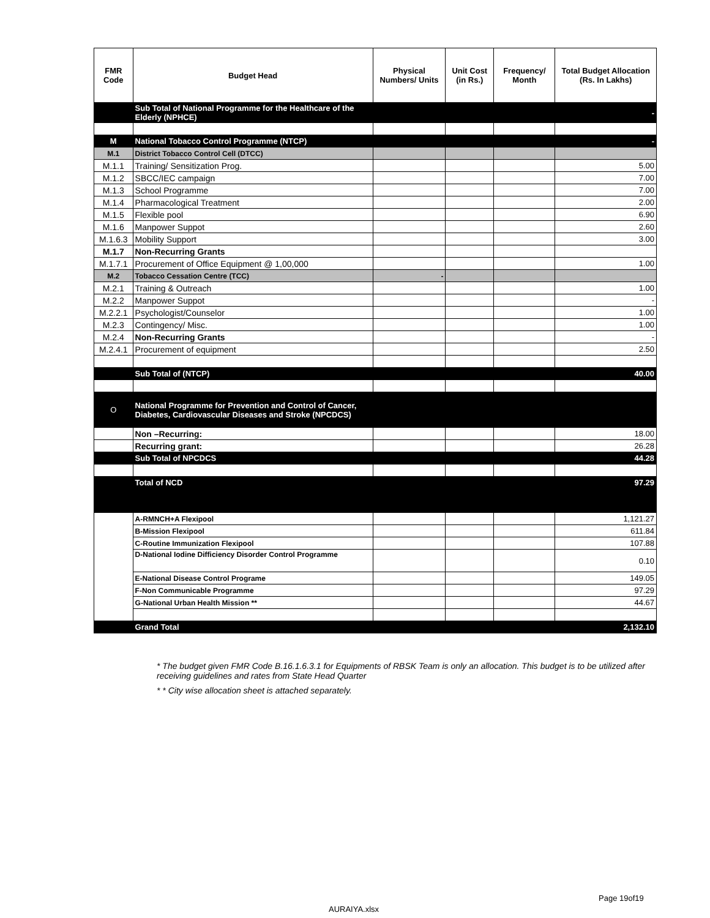| FMR Code | Budget Head | Physical Numbers/ Units | Unit Cost (in Rs.) | Frequency/ Month | Total Budget Allocation (Rs. In Lakhs) |
| --- | --- | --- | --- | --- | --- |
| | Sub Total of National Programme for the Healthcare of the Elderly (NPHCE) | | | | - |
| M | National Tobacco Control Programme (NTCP) | | | | - |
| M.1 | District Tobacco Control Cell (DTCC) | | | | |
| M.1.1 | Training/ Sensitization Prog. | | | | 5.00 |
| M.1.2 | SBCC/IEC campaign | | | | 7.00 |
| M.1.3 | School Programme | | | | 7.00 |
| M.1.4 | Pharmacological Treatment | | | | 2.00 |
| M.1.5 | Flexible pool | | | | 6.90 |
| M.1.6 | Manpower Suppot | | | | 2.60 |
| M.1.6.3 | Mobility Support | | | | 3.00 |
| M.1.7 | Non-Recurring Grants | | | | |
| M.1.7.1 | Procurement of Office Equipment @ 1,00,000 | | | | 1.00 |
| M.2 | Tobacco Cessation Centre (TCC) | - | | | |
| M.2.1 | Training & Outreach | | | | 1.00 |
| M.2.2 | Manpower Suppot | | | | - |
| M.2.2.1 | Psychologist/Counselor | | | | 1.00 |
| M.2.3 | Contingency/ Misc. | | | | 1.00 |
| M.2.4 | Non-Recurring Grants | | | | - |
| M.2.4.1 | Procurement of equipment | | | | 2.50 |
| | Sub Total of (NTCP) | | | | 40.00 |
| O | National Programme for Prevention and Control of Cancer, Diabetes, Cardiovascular Diseases and Stroke (NPCDCS) | | | | |
| | Non –Recurring: | | | | 18.00 |
| | Recurring grant: | | | | 26.28 |
| | Sub Total of NPCDCS | | | | 44.28 |
| | Total of NCD | | | | 97.29 |
| | A-RMNCH+A Flexipool | | | | 1,121.27 |
| | B-Mission Flexipool | | | | 611.84 |
| | C-Routine Immunization Flexipool | | | | 107.88 |
| | D-National Iodine Difficiency Disorder Control Programme | | | | 0.10 |
| | E-National Disease Control Programe | | | | 149.05 |
| | F-Non Communicable Programme | | | | 97.29 |
| | G-National Urban Health Mission ** | | | | 44.67 |
| | Grand Total | | | | 2,132.10 |
* The budget given FMR Code B.16.1.6.3.1 for Equipments of RBSK Team is only an allocation. This budget is to be utilized after receiving guidelines and rates from State Head Quarter
* * City wise allocation sheet is attached separately.
Page 19of19
AURAIYA.xlsx